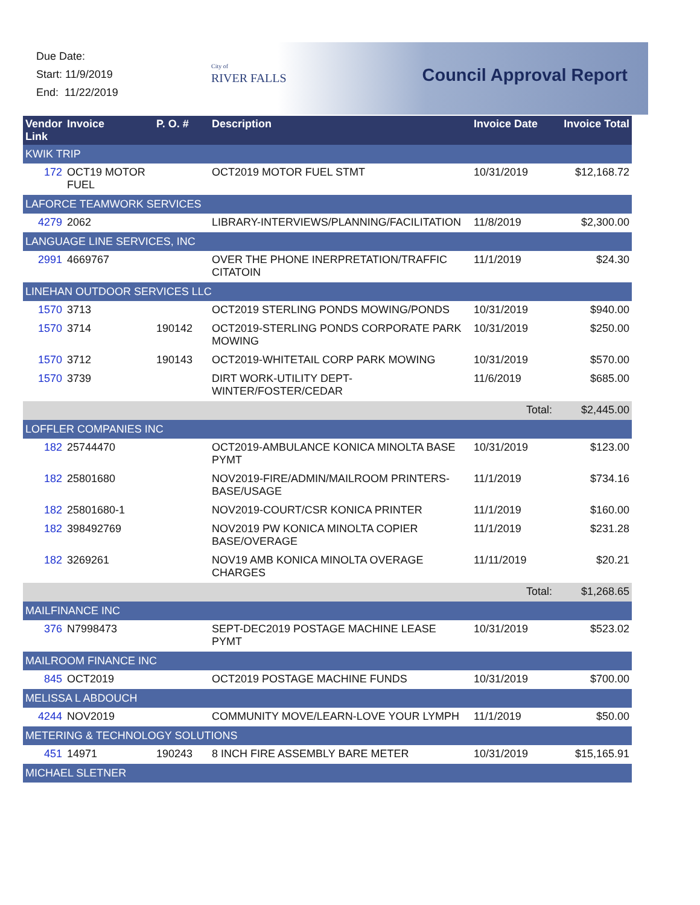Due Date:
Start: 11/9/2019
End: 11/22/2019
City of
RIVER FALLS
Council Approval Report
| Vendor Link | Invoice | P. O. # | Description | Invoice Date | Invoice Total |
| --- | --- | --- | --- | --- | --- |
| KWIK TRIP | | | | | |
| 172 | OCT19 MOTOR FUEL | | OCT2019 MOTOR FUEL STMT | 10/31/2019 | $12,168.72 |
| LAFORCE TEAMWORK SERVICES | | | | | |
| 4279 | 2062 | | LIBRARY-INTERVIEWS/PLANNING/FACILITATION | 11/8/2019 | $2,300.00 |
| LANGUAGE LINE SERVICES, INC | | | | | |
| 2991 | 4669767 | | OVER THE PHONE INERPRETATION/TRAFFIC CITATOIN | 11/1/2019 | $24.30 |
| LINEHAN OUTDOOR SERVICES LLC | | | | | |
| 1570 | 3713 | | OCT2019 STERLING PONDS MOWING/PONDS | 10/31/2019 | $940.00 |
| 1570 | 3714 | 190142 | OCT2019-STERLING PONDS CORPORATE PARK MOWING | 10/31/2019 | $250.00 |
| 1570 | 3712 | 190143 | OCT2019-WHITETAIL CORP PARK MOWING | 10/31/2019 | $570.00 |
| 1570 | 3739 | | DIRT WORK-UTILITY DEPT-WINTER/FOSTER/CEDAR | 11/6/2019 | $685.00 |
| | | | | Total: | $2,445.00 |
| LOFFLER COMPANIES INC | | | | | |
| 182 | 25744470 | | OCT2019-AMBULANCE KONICA MINOLTA BASE PYMT | 10/31/2019 | $123.00 |
| 182 | 25801680 | | NOV2019-FIRE/ADMIN/MAILROOM PRINTERS-BASE/USAGE | 11/1/2019 | $734.16 |
| 182 | 25801680-1 | | NOV2019-COURT/CSR KONICA PRINTER | 11/1/2019 | $160.00 |
| 182 | 398492769 | | NOV2019 PW KONICA MINOLTA COPIER BASE/OVERAGE | 11/1/2019 | $231.28 |
| 182 | 3269261 | | NOV19 AMB KONICA MINOLTA OVERAGE CHARGES | 11/11/2019 | $20.21 |
| | | | | Total: | $1,268.65 |
| MAILFINANCE INC | | | | | |
| 376 | N7998473 | | SEPT-DEC2019 POSTAGE MACHINE LEASE PYMT | 10/31/2019 | $523.02 |
| MAILROOM FINANCE INC | | | | | |
| 845 | OCT2019 | | OCT2019 POSTAGE MACHINE FUNDS | 10/31/2019 | $700.00 |
| MELISSA L ABDOUCH | | | | | |
| 4244 | NOV2019 | | COMMUNITY MOVE/LEARN-LOVE YOUR LYMPH | 11/1/2019 | $50.00 |
| METERING & TECHNOLOGY SOLUTIONS | | | | | |
| 451 | 14971 | 190243 | 8 INCH FIRE ASSEMBLY BARE METER | 10/31/2019 | $15,165.91 |
| MICHAEL SLETNER | | | | | |